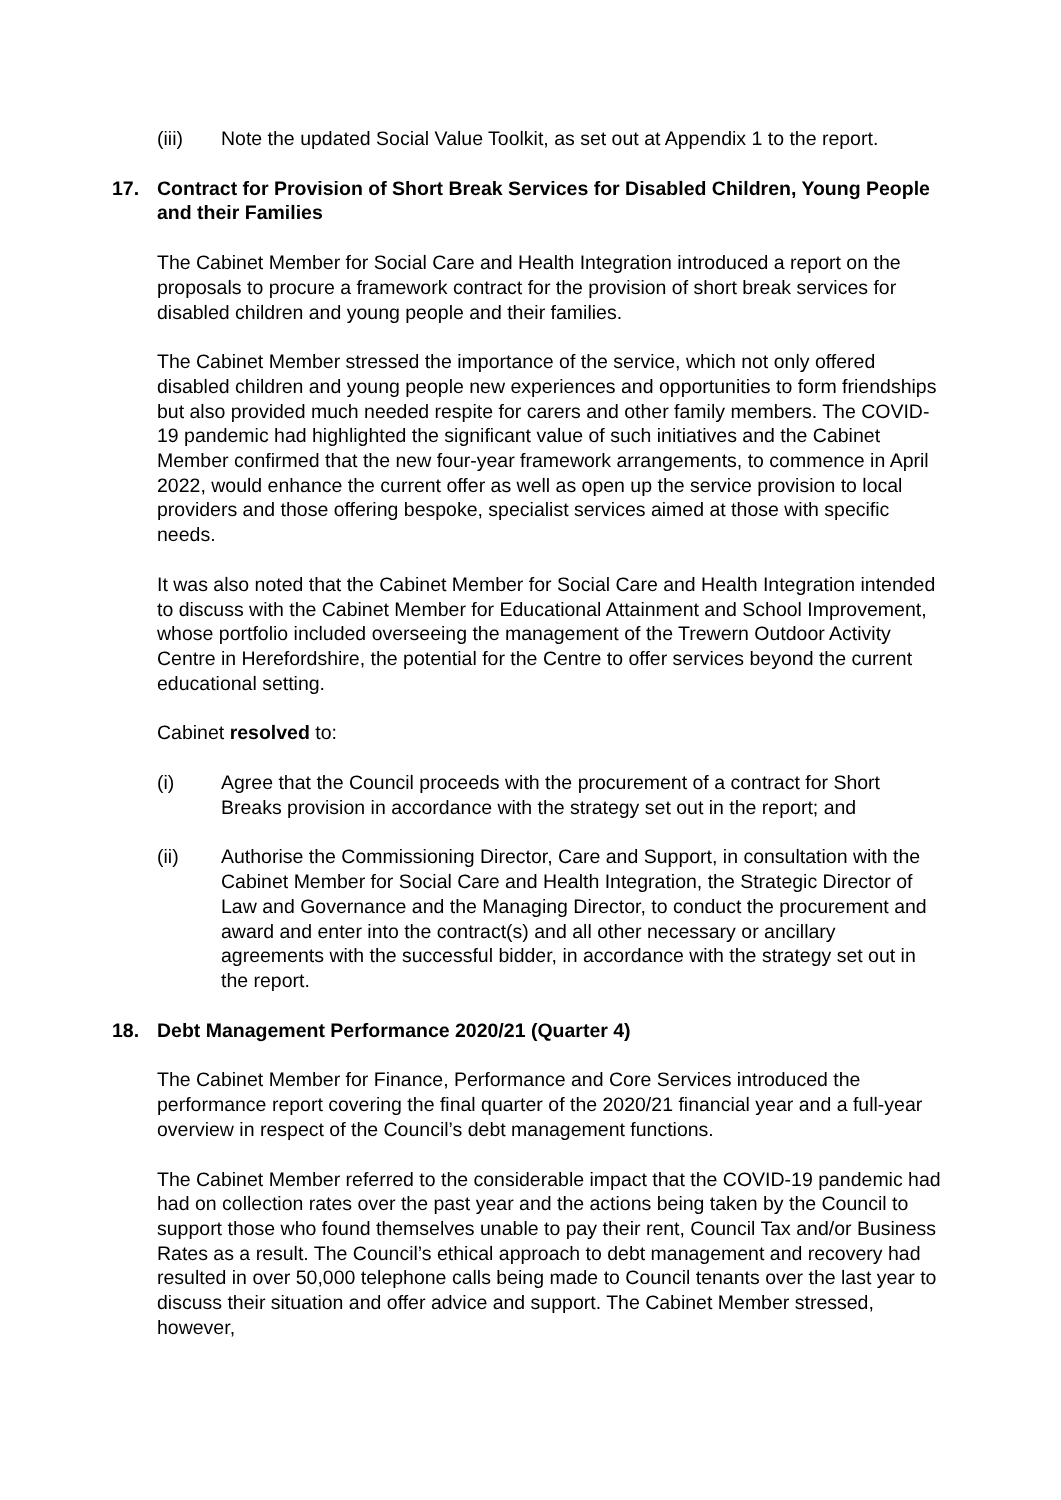(iii) Note the updated Social Value Toolkit, as set out at Appendix 1 to the report.
17. Contract for Provision of Short Break Services for Disabled Children, Young People and their Families
The Cabinet Member for Social Care and Health Integration introduced a report on the proposals to procure a framework contract for the provision of short break services for disabled children and young people and their families.
The Cabinet Member stressed the importance of the service, which not only offered disabled children and young people new experiences and opportunities to form friendships but also provided much needed respite for carers and other family members. The COVID-19 pandemic had highlighted the significant value of such initiatives and the Cabinet Member confirmed that the new four-year framework arrangements, to commence in April 2022, would enhance the current offer as well as open up the service provision to local providers and those offering bespoke, specialist services aimed at those with specific needs.
It was also noted that the Cabinet Member for Social Care and Health Integration intended to discuss with the Cabinet Member for Educational Attainment and School Improvement, whose portfolio included overseeing the management of the Trewern Outdoor Activity Centre in Herefordshire, the potential for the Centre to offer services beyond the current educational setting.
Cabinet resolved to:
(i) Agree that the Council proceeds with the procurement of a contract for Short Breaks provision in accordance with the strategy set out in the report; and
(ii) Authorise the Commissioning Director, Care and Support, in consultation with the Cabinet Member for Social Care and Health Integration, the Strategic Director of Law and Governance and the Managing Director, to conduct the procurement and award and enter into the contract(s) and all other necessary or ancillary agreements with the successful bidder, in accordance with the strategy set out in the report.
18. Debt Management Performance 2020/21 (Quarter 4)
The Cabinet Member for Finance, Performance and Core Services introduced the performance report covering the final quarter of the 2020/21 financial year and a full-year overview in respect of the Council’s debt management functions.
The Cabinet Member referred to the considerable impact that the COVID-19 pandemic had had on collection rates over the past year and the actions being taken by the Council to support those who found themselves unable to pay their rent, Council Tax and/or Business Rates as a result. The Council’s ethical approach to debt management and recovery had resulted in over 50,000 telephone calls being made to Council tenants over the last year to discuss their situation and offer advice and support. The Cabinet Member stressed, however,